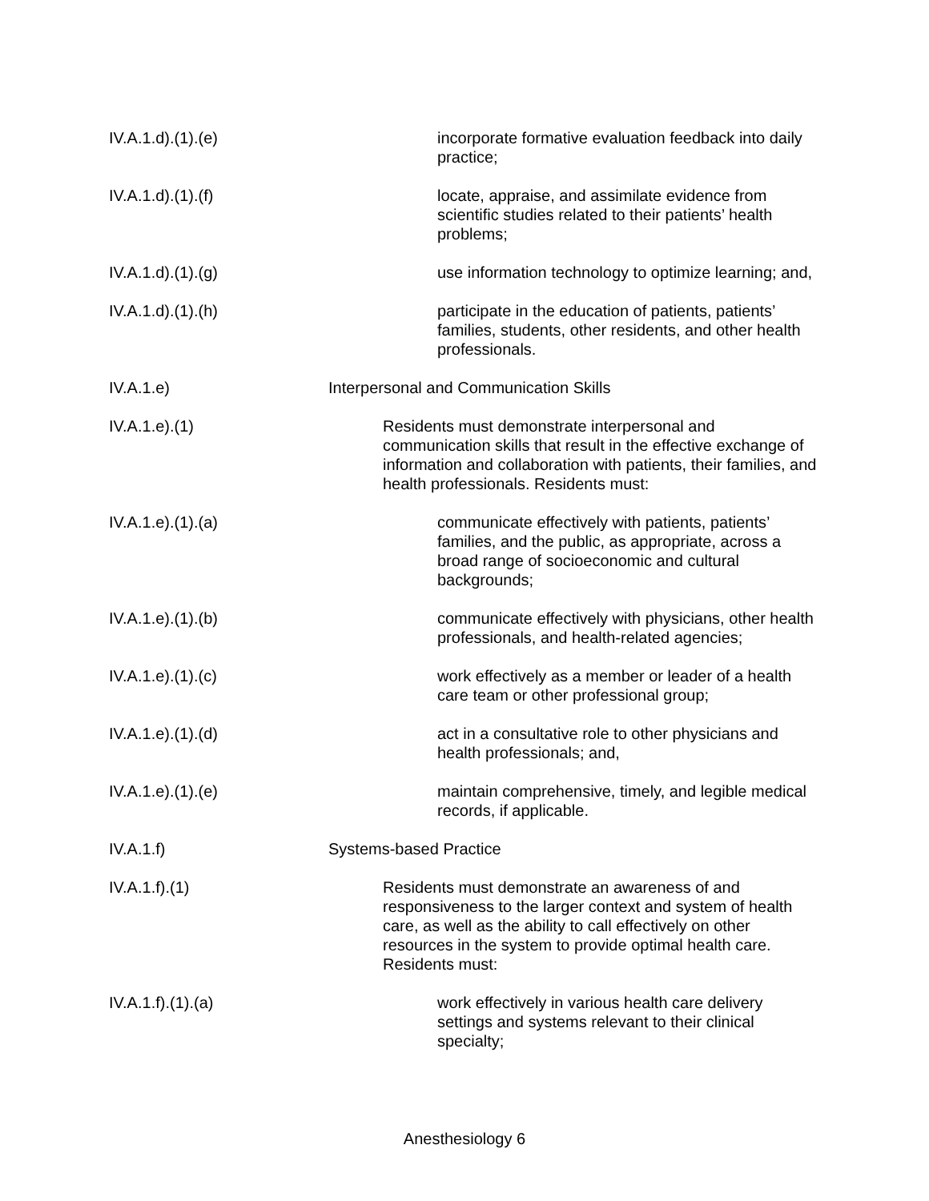IV.A.1.d).(1).(e) incorporate formative evaluation feedback into daily practice;
IV.A.1.d).(1).(f) locate, appraise, and assimilate evidence from scientific studies related to their patients’ health problems;
IV.A.1.d).(1).(g) use information technology to optimize learning; and,
IV.A.1.d).(1).(h) participate in the education of patients, patients’ families, students, other residents, and other health professionals.
IV.A.1.e) Interpersonal and Communication Skills
IV.A.1.e).(1) Residents must demonstrate interpersonal and communication skills that result in the effective exchange of information and collaboration with patients, their families, and health professionals. Residents must:
IV.A.1.e).(1).(a) communicate effectively with patients, patients’ families, and the public, as appropriate, across a broad range of socioeconomic and cultural backgrounds;
IV.A.1.e).(1).(b) communicate effectively with physicians, other health professionals, and health-related agencies;
IV.A.1.e).(1).(c) work effectively as a member or leader of a health care team or other professional group;
IV.A.1.e).(1).(d) act in a consultative role to other physicians and health professionals; and,
IV.A.1.e).(1).(e) maintain comprehensive, timely, and legible medical records, if applicable.
IV.A.1.f) Systems-based Practice
IV.A.1.f).(1) Residents must demonstrate an awareness of and responsiveness to the larger context and system of health care, as well as the ability to call effectively on other resources in the system to provide optimal health care. Residents must:
IV.A.1.f).(1).(a) work effectively in various health care delivery settings and systems relevant to their clinical specialty;
Anesthesiology 6